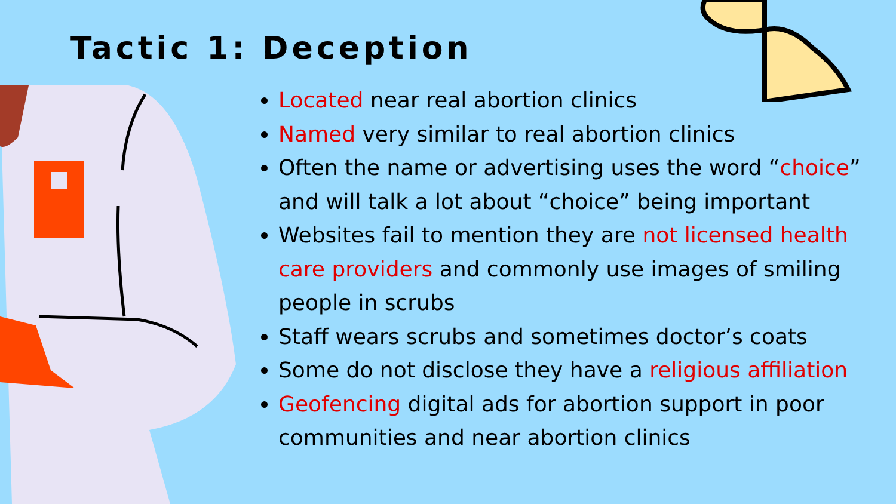Tactic 1: Deception
Located near real abortion clinics
Named very similar to real abortion clinics
Often the name or advertising uses the word “choice” and will talk a lot about “choice” being important
Websites fail to mention they are not licensed health care providers and commonly use images of smiling people in scrubs
Staff wears scrubs and sometimes doctor’s coats
Some do not disclose they have a religious affiliation
Geofencing digital ads for abortion support in poor communities and near abortion clinics